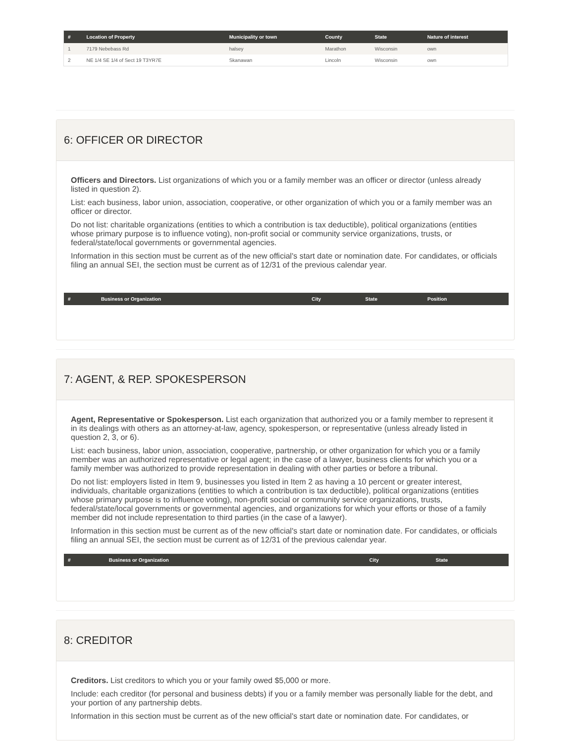| # | Location of Property | Municipality or town | County | State | Nature of interest |
| --- | --- | --- | --- | --- | --- |
| 1 | 7179 Nebebass Rd | halsey | Marathon | Wisconsin | own |
| 2 | NE 1/4 SE 1/4 of Sect 19 T3YR7E | Skanawan | Lincoln | Wisconsin | own |
6: OFFICER OR DIRECTOR
Officers and Directors. List organizations of which you or a family member was an officer or director (unless already listed in question 2).
List: each business, labor union, association, cooperative, or other organization of which you or a family member was an officer or director.
Do not list: charitable organizations (entities to which a contribution is tax deductible), political organizations (entities whose primary purpose is to influence voting), non-profit social or community service organizations, trusts, or federal/state/local governments or governmental agencies.
Information in this section must be current as of the new official's start date or nomination date. For candidates, or officials filing an annual SEI, the section must be current as of 12/31 of the previous calendar year.
| # | Business or Organization | City | State | Position |
| --- | --- | --- | --- | --- |
7: AGENT, & REP. SPOKESPERSON
Agent, Representative or Spokesperson. List each organization that authorized you or a family member to represent it in its dealings with others as an attorney-at-law, agency, spokesperson, or representative (unless already listed in question 2, 3, or 6).
List: each business, labor union, association, cooperative, partnership, or other organization for which you or a family member was an authorized representative or legal agent; in the case of a lawyer, business clients for which you or a family member was authorized to provide representation in dealing with other parties or before a tribunal.
Do not list: employers listed in Item 9, businesses you listed in Item 2 as having a 10 percent or greater interest, individuals, charitable organizations (entities to which a contribution is tax deductible), political organizations (entities whose primary purpose is to influence voting), non-profit social or community service organizations, trusts, federal/state/local governments or governmental agencies, and organizations for which your efforts or those of a family member did not include representation to third parties (in the case of a lawyer).
Information in this section must be current as of the new official's start date or nomination date. For candidates, or officials filing an annual SEI, the section must be current as of 12/31 of the previous calendar year.
| # | Business or Organization | City | State |
| --- | --- | --- | --- |
8: CREDITOR
Creditors. List creditors to which you or your family owed $5,000 or more.
Include: each creditor (for personal and business debts) if you or a family member was personally liable for the debt, and your portion of any partnership debts.
Information in this section must be current as of the new official's start date or nomination date. For candidates, or